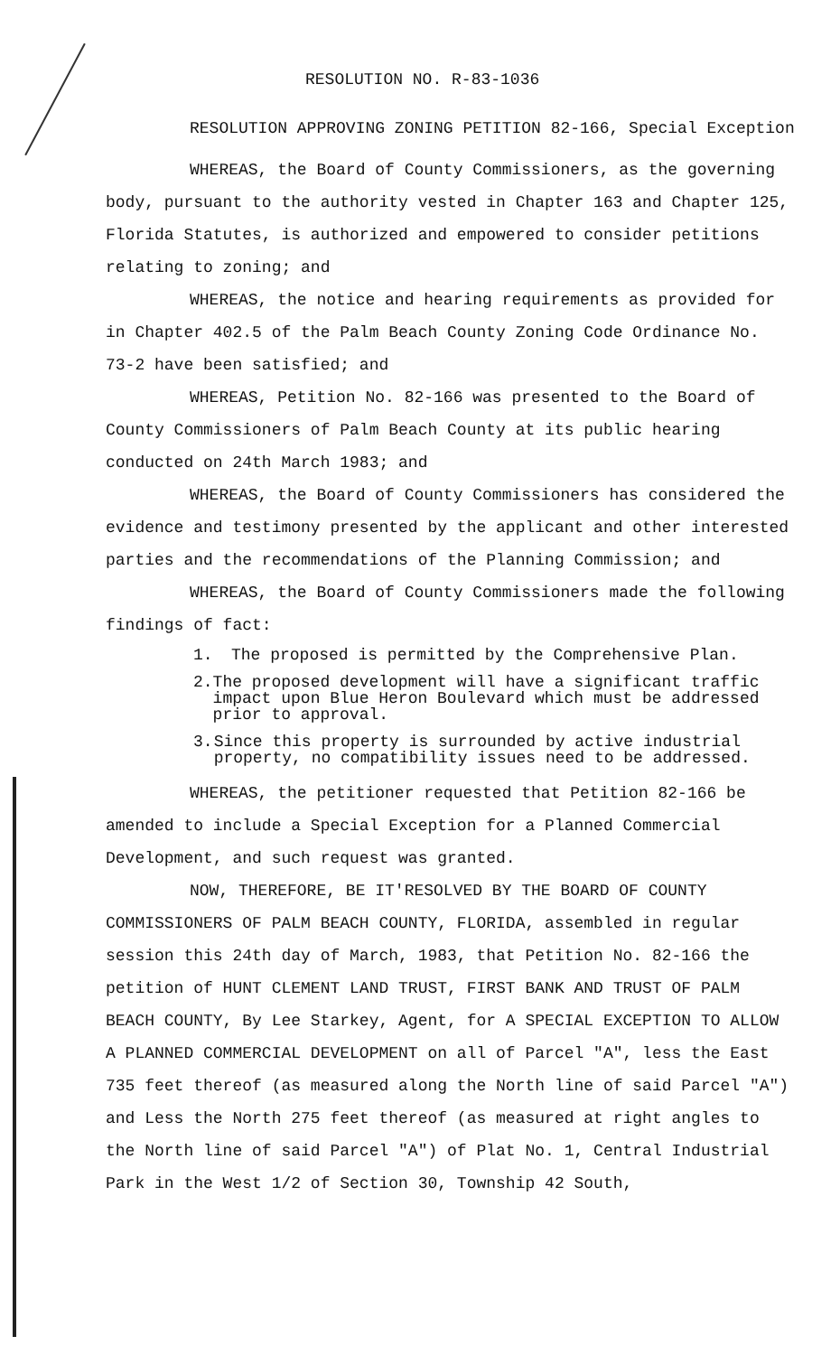RESOLUTION NO. R-83-1036
RESOLUTION APPROVING ZONING PETITION 82-166, Special Exception
WHEREAS, the Board of County Commissioners, as the governing body, pursuant to the authority vested in Chapter 163 and Chapter 125, Florida Statutes, is authorized and empowered to consider petitions relating to zoning; and
WHEREAS, the notice and hearing requirements as provided for in Chapter 402.5 of the Palm Beach County Zoning Code Ordinance No. 73-2 have been satisfied; and
WHEREAS, Petition No. 82-166 was presented to the Board of County Commissioners of Palm Beach County at its public hearing conducted on 24th March 1983; and
WHEREAS, the Board of County Commissioners has considered the evidence and testimony presented by the applicant and other interested parties and the recommendations of the Planning Commission; and
WHEREAS, the Board of County Commissioners made the following findings of fact:
1. The proposed is permitted by the Comprehensive Plan.
2. The proposed development will have a significant traffic impact upon Blue Heron Boulevard which must be addressed prior to approval.
3. Since this property is surrounded by active industrial property, no compatibility issues need to be addressed.
WHEREAS, the petitioner requested that Petition 82-166 be amended to include a Special Exception for a Planned Commercial Development, and such request was granted.
NOW, THEREFORE, BE IT'RESOLVED BY THE BOARD OF COUNTY COMMISSIONERS OF PALM BEACH COUNTY, FLORIDA, assembled in regular session this 24th day of March, 1983, that Petition No. 82-166 the petition of HUNT CLEMENT LAND TRUST, FIRST BANK AND TRUST OF PALM BEACH COUNTY, By Lee Starkey, Agent, for A SPECIAL EXCEPTION TO ALLOW A PLANNED COMMERCIAL DEVELOPMENT on all of Parcel "A", less the East 735 feet thereof (as measured along the North line of said Parcel "A") and Less the North 275 feet thereof (as measured at right angles to the North line of said Parcel "A") of Plat No. 1, Central Industrial Park in the West 1/2 of Section 30, Township 42 South,